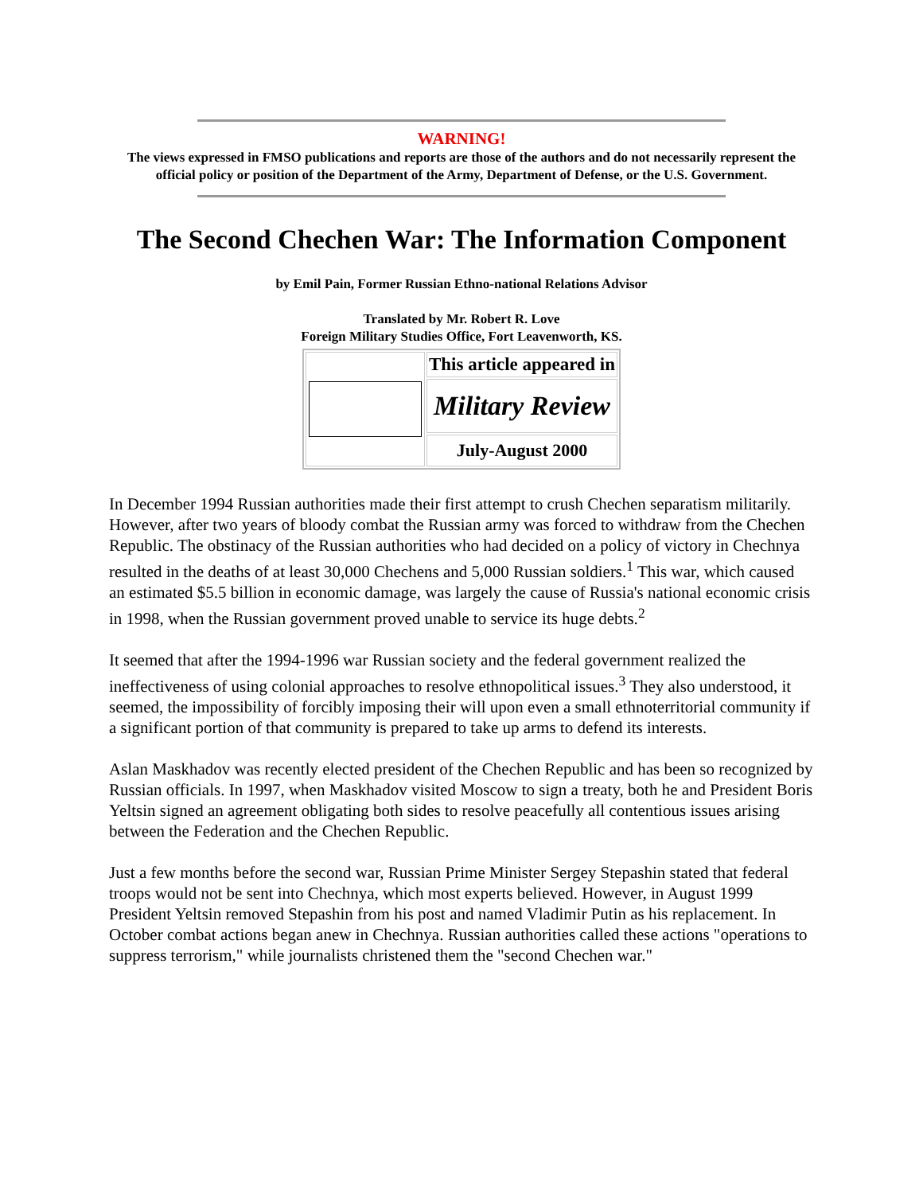WARNING!
The views expressed in FMSO publications and reports are those of the authors and do not necessarily represent the official policy or position of the Department of the Army, Department of Defense, or the U.S. Government.
The Second Chechen War: The Information Component
by Emil Pain, Former Russian Ethno-national Relations Advisor
Translated by Mr. Robert R. Love
Foreign Military Studies Office, Fort Leavenworth, KS.
| | This article appeared in |
| | Military Review |
| | July-August 2000 |
In December 1994 Russian authorities made their first attempt to crush Chechen separatism militarily. However, after two years of bloody combat the Russian army was forced to withdraw from the Chechen Republic. The obstinacy of the Russian authorities who had decided on a policy of victory in Chechnya resulted in the deaths of at least 30,000 Chechens and 5,000 Russian soldiers.<sup>1</sup> This war, which caused an estimated $5.5 billion in economic damage, was largely the cause of Russia's national economic crisis in 1998, when the Russian government proved unable to service its huge debts.<sup>2</sup>
It seemed that after the 1994-1996 war Russian society and the federal government realized the ineffectiveness of using colonial approaches to resolve ethnopolitical issues.<sup>3</sup> They also understood, it seemed, the impossibility of forcibly imposing their will upon even a small ethnoterritorial community if a significant portion of that community is prepared to take up arms to defend its interests.
Aslan Maskhadov was recently elected president of the Chechen Republic and has been so recognized by Russian officials. In 1997, when Maskhadov visited Moscow to sign a treaty, both he and President Boris Yeltsin signed an agreement obligating both sides to resolve peacefully all contentious issues arising between the Federation and the Chechen Republic.
Just a few months before the second war, Russian Prime Minister Sergey Stepashin stated that federal troops would not be sent into Chechnya, which most experts believed. However, in August 1999 President Yeltsin removed Stepashin from his post and named Vladimir Putin as his replacement. In October combat actions began anew in Chechnya. Russian authorities called these actions "operations to suppress terrorism," while journalists christened them the "second Chechen war."